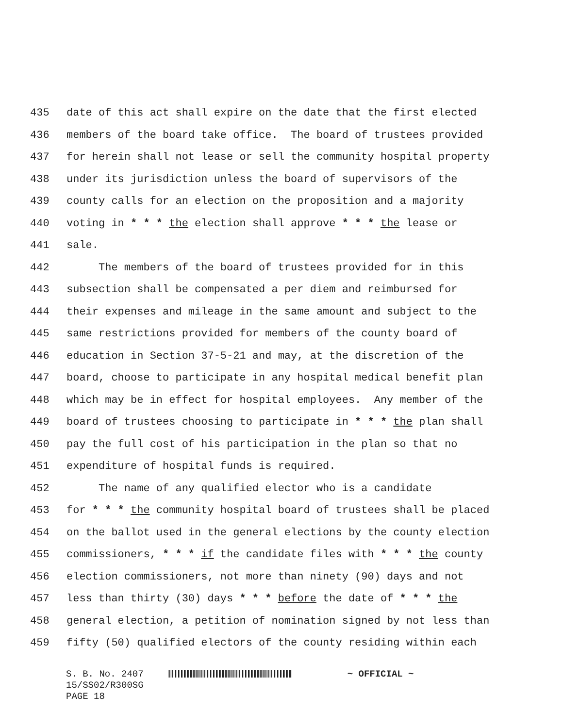435 date of this act shall expire on the date that the first elected
436 members of the board take office. The board of trustees provided
437 for herein shall not lease or sell the community hospital property
438 under its jurisdiction unless the board of supervisors of the
439 county calls for an election on the proposition and a majority
440 voting in * * * the election shall approve * * * the lease or
441 sale.
442 The members of the board of trustees provided for in this
443 subsection shall be compensated a per diem and reimbursed for
444 their expenses and mileage in the same amount and subject to the
445 same restrictions provided for members of the county board of
446 education in Section 37-5-21 and may, at the discretion of the
447 board, choose to participate in any hospital medical benefit plan
448 which may be in effect for hospital employees. Any member of the
449 board of trustees choosing to participate in * * * the plan shall
450 pay the full cost of his participation in the plan so that no
451 expenditure of hospital funds is required.
452 The name of any qualified elector who is a candidate
453 for * * * the community hospital board of trustees shall be placed
454 on the ballot used in the general elections by the county election
455 commissioners, * * * if the candidate files with * * * the county
456 election commissioners, not more than ninety (90) days and not
457 less than thirty (30) days * * * before the date of * * * the
458 general election, a petition of nomination signed by not less than
459 fifty (50) qualified electors of the county residing within each
S. B. No. 2407 ~ OFFICIAL ~ 15/SS02/R300SG PAGE 18